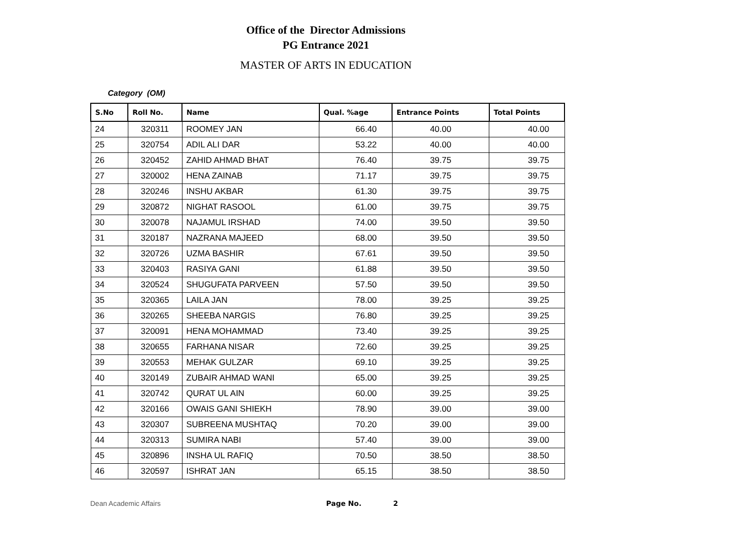Office of the Director Admissions
PG Entrance 2021
MASTER OF ARTS IN EDUCATION
Category (OM)
| S.No | Roll No. | Name | Qual. %age | Entrance Points | Total Points |
| --- | --- | --- | --- | --- | --- |
| 24 | 320311 | ROOMEY JAN | 66.40 | 40.00 | 40.00 |
| 25 | 320754 | ADIL ALI DAR | 53.22 | 40.00 | 40.00 |
| 26 | 320452 | ZAHID AHMAD BHAT | 76.40 | 39.75 | 39.75 |
| 27 | 320002 | HENA ZAINAB | 71.17 | 39.75 | 39.75 |
| 28 | 320246 | INSHU AKBAR | 61.30 | 39.75 | 39.75 |
| 29 | 320872 | NIGHAT RASOOL | 61.00 | 39.75 | 39.75 |
| 30 | 320078 | NAJAMUL IRSHAD | 74.00 | 39.50 | 39.50 |
| 31 | 320187 | NAZRANA MAJEED | 68.00 | 39.50 | 39.50 |
| 32 | 320726 | UZMA BASHIR | 67.61 | 39.50 | 39.50 |
| 33 | 320403 | RASIYA GANI | 61.88 | 39.50 | 39.50 |
| 34 | 320524 | SHUGUFATA PARVEEN | 57.50 | 39.50 | 39.50 |
| 35 | 320365 | LAILA JAN | 78.00 | 39.25 | 39.25 |
| 36 | 320265 | SHEEBA NARGIS | 76.80 | 39.25 | 39.25 |
| 37 | 320091 | HENA MOHAMMAD | 73.40 | 39.25 | 39.25 |
| 38 | 320655 | FARHANA NISAR | 72.60 | 39.25 | 39.25 |
| 39 | 320553 | MEHAK GULZAR | 69.10 | 39.25 | 39.25 |
| 40 | 320149 | ZUBAIR AHMAD WANI | 65.00 | 39.25 | 39.25 |
| 41 | 320742 | QURAT UL AIN | 60.00 | 39.25 | 39.25 |
| 42 | 320166 | OWAIS GANI SHIEKH | 78.90 | 39.00 | 39.00 |
| 43 | 320307 | SUBREENA MUSHTAQ | 70.20 | 39.00 | 39.00 |
| 44 | 320313 | SUMIRA NABI | 57.40 | 39.00 | 39.00 |
| 45 | 320896 | INSHA UL RAFIQ | 70.50 | 38.50 | 38.50 |
| 46 | 320597 | ISHRAT JAN | 65.15 | 38.50 | 38.50 |
Dean Academic Affairs Page No. 2